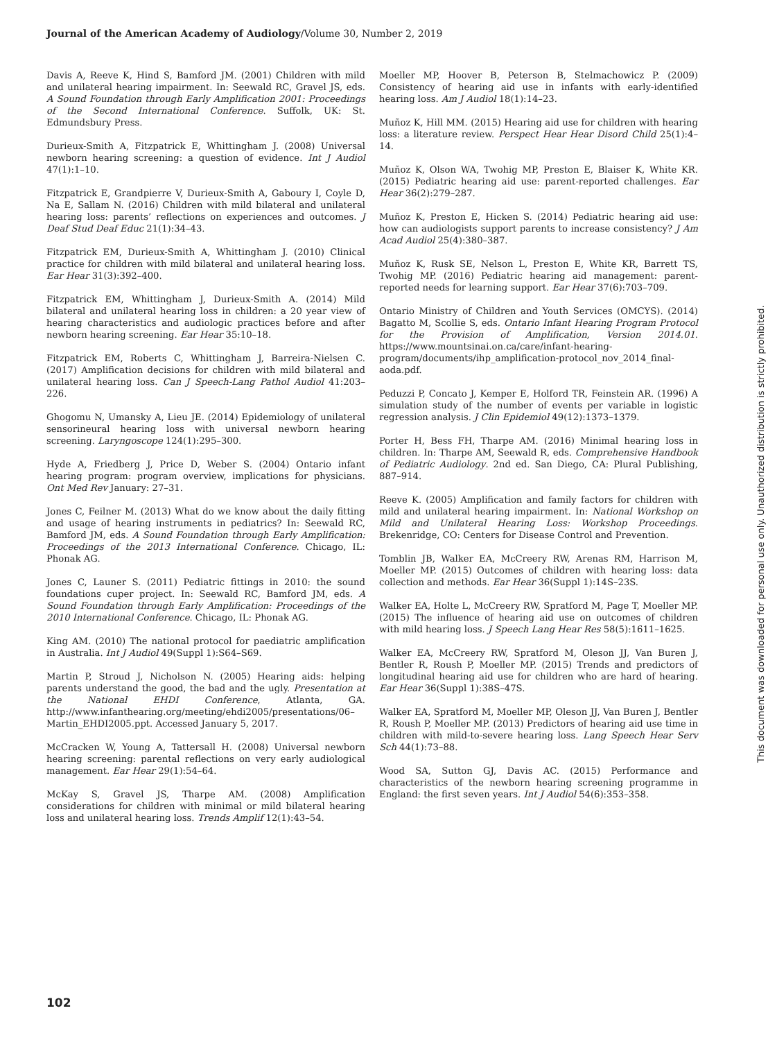Journal of the American Academy of Audiology/Volume 30, Number 2, 2019
Davis A, Reeve K, Hind S, Bamford JM. (2001) Children with mild and unilateral hearing impairment. In: Seewald RC, Gravel JS, eds. A Sound Foundation through Early Amplification 2001: Proceedings of the Second International Conference. Suffolk, UK: St. Edmundsbury Press.
Durieux-Smith A, Fitzpatrick E, Whittingham J. (2008) Universal newborn hearing screening: a question of evidence. Int J Audiol 47(1):1–10.
Fitzpatrick E, Grandpierre V, Durieux-Smith A, Gaboury I, Coyle D, Na E, Sallam N. (2016) Children with mild bilateral and unilateral hearing loss: parents’ reflections on experiences and outcomes. J Deaf Stud Deaf Educ 21(1):34–43.
Fitzpatrick EM, Durieux-Smith A, Whittingham J. (2010) Clinical practice for children with mild bilateral and unilateral hearing loss. Ear Hear 31(3):392–400.
Fitzpatrick EM, Whittingham J, Durieux-Smith A. (2014) Mild bilateral and unilateral hearing loss in children: a 20 year view of hearing characteristics and audiologic practices before and after newborn hearing screening. Ear Hear 35:10–18.
Fitzpatrick EM, Roberts C, Whittingham J, Barreira-Nielsen C. (2017) Amplification decisions for children with mild bilateral and unilateral hearing loss. Can J Speech-Lang Pathol Audiol 41:203–226.
Ghogomu N, Umansky A, Lieu JE. (2014) Epidemiology of unilateral sensorineural hearing loss with universal newborn hearing screening. Laryngoscope 124(1):295–300.
Hyde A, Friedberg J, Price D, Weber S. (2004) Ontario infant hearing program: program overview, implications for physicians. Ont Med Rev January: 27–31.
Jones C, Feilner M. (2013) What do we know about the daily fitting and usage of hearing instruments in pediatrics? In: Seewald RC, Bamford JM, eds. A Sound Foundation through Early Amplification: Proceedings of the 2013 International Conference. Chicago, IL: Phonak AG.
Jones C, Launer S. (2011) Pediatric fittings in 2010: the sound foundations cuper project. In: Seewald RC, Bamford JM, eds. A Sound Foundation through Early Amplification: Proceedings of the 2010 International Conference. Chicago, IL: Phonak AG.
King AM. (2010) The national protocol for paediatric amplification in Australia. Int J Audiol 49(Suppl 1):S64–S69.
Martin P, Stroud J, Nicholson N. (2005) Hearing aids: helping parents understand the good, the bad and the ugly. Presentation at the National EHDI Conference, Atlanta, GA. http://www.infanthearing.org/meeting/ehdi2005/presentations/06–Martin_EHDI2005.ppt. Accessed January 5, 2017.
McCracken W, Young A, Tattersall H. (2008) Universal newborn hearing screening: parental reflections on very early audiological management. Ear Hear 29(1):54–64.
McKay S, Gravel JS, Tharpe AM. (2008) Amplification considerations for children with minimal or mild bilateral hearing loss and unilateral hearing loss. Trends Amplif 12(1):43–54.
Moeller MP, Hoover B, Peterson B, Stelmachowicz P. (2009) Consistency of hearing aid use in infants with early-identified hearing loss. Am J Audiol 18(1):14–23.
Muñoz K, Hill MM. (2015) Hearing aid use for children with hearing loss: a literature review. Perspect Hear Hear Disord Child 25(1):4–14.
Muñoz K, Olson WA, Twohig MP, Preston E, Blaiser K, White KR. (2015) Pediatric hearing aid use: parent-reported challenges. Ear Hear 36(2):279–287.
Muñoz K, Preston E, Hicken S. (2014) Pediatric hearing aid use: how can audiologists support parents to increase consistency? J Am Acad Audiol 25(4):380–387.
Muñoz K, Rusk SE, Nelson L, Preston E, White KR, Barrett TS, Twohig MP. (2016) Pediatric hearing aid management: parent-reported needs for learning support. Ear Hear 37(6):703–709.
Ontario Ministry of Children and Youth Services (OMCYS). (2014) Bagatto M, Scollie S, eds. Ontario Infant Hearing Program Protocol for the Provision of Amplification, Version 2014.01. https://www.mountsinai.on.ca/care/infant-hearing-program/documents/ihp_amplification-protocol_nov_2014_final-aoda.pdf.
Peduzzi P, Concato J, Kemper E, Holford TR, Feinstein AR. (1996) A simulation study of the number of events per variable in logistic regression analysis. J Clin Epidemiol 49(12):1373–1379.
Porter H, Bess FH, Tharpe AM. (2016) Minimal hearing loss in children. In: Tharpe AM, Seewald R, eds. Comprehensive Handbook of Pediatric Audiology. 2nd ed. San Diego, CA: Plural Publishing, 887–914.
Reeve K. (2005) Amplification and family factors for children with mild and unilateral hearing impairment. In: National Workshop on Mild and Unilateral Hearing Loss: Workshop Proceedings. Brekenridge, CO: Centers for Disease Control and Prevention.
Tomblin JB, Walker EA, McCreery RW, Arenas RM, Harrison M, Moeller MP. (2015) Outcomes of children with hearing loss: data collection and methods. Ear Hear 36(Suppl 1):14S–23S.
Walker EA, Holte L, McCreery RW, Spratford M, Page T, Moeller MP. (2015) The influence of hearing aid use on outcomes of children with mild hearing loss. J Speech Lang Hear Res 58(5):1611–1625.
Walker EA, McCreery RW, Spratford M, Oleson JJ, Van Buren J, Bentler R, Roush P, Moeller MP. (2015) Trends and predictors of longitudinal hearing aid use for children who are hard of hearing. Ear Hear 36(Suppl 1):38S–47S.
Walker EA, Spratford M, Moeller MP, Oleson JJ, Van Buren J, Bentler R, Roush P, Moeller MP. (2013) Predictors of hearing aid use time in children with mild-to-severe hearing loss. Lang Speech Hear Serv Sch 44(1):73–88.
Wood SA, Sutton GJ, Davis AC. (2015) Performance and characteristics of the newborn hearing screening programme in England: the first seven years. Int J Audiol 54(6):353–358.
This document was downloaded for personal use only. Unauthorized distribution is strictly prohibited.
102